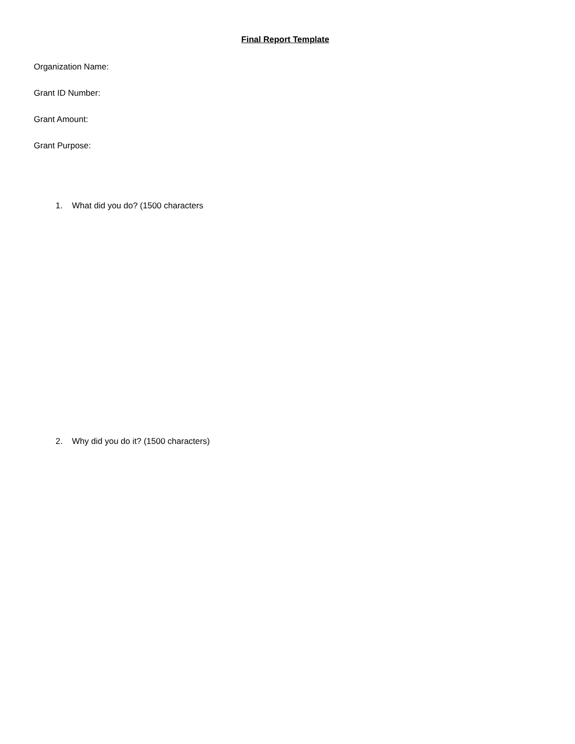Final Report Template
Organization Name:
Grant ID Number:
Grant Amount:
Grant Purpose:
1. What did you do? (1500 characters
2. Why did you do it? (1500 characters)